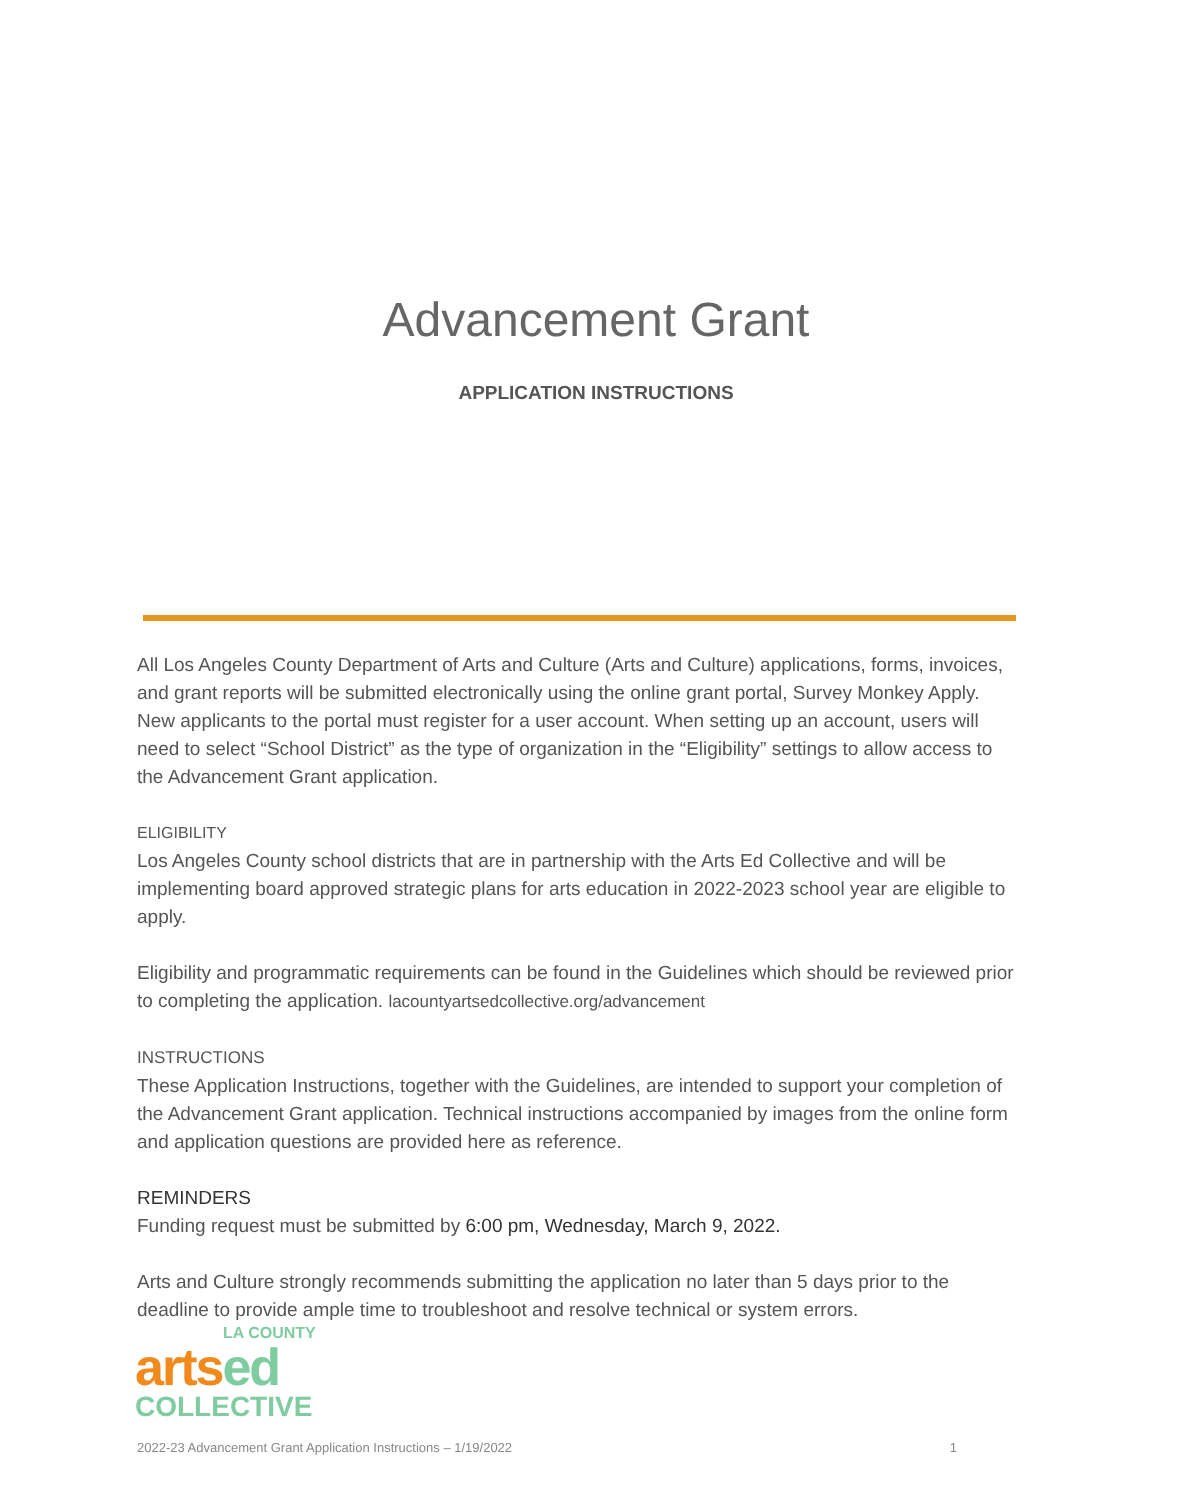Advancement Grant
APPLICATION INSTRUCTIONS
All Los Angeles County Department of Arts and Culture (Arts and Culture) applications, forms, invoices, and grant reports will be submitted electronically using the online grant portal, Survey Monkey Apply. New applicants to the portal must register for a user account. When setting up an account, users will need to select “School District” as the type of organization in the “Eligibility” settings to allow access to the Advancement Grant application.
ELIGIBILITY
Los Angeles County school districts that are in partnership with the Arts Ed Collective and will be implementing board approved strategic plans for arts education in 2022-2023 school year are eligible to apply.
Eligibility and programmatic requirements can be found in the Guidelines which should be reviewed prior to completing the application. lacountyartsedcollective.org/advancement
INSTRUCTIONS
These Application Instructions, together with the Guidelines, are intended to support your completion of the Advancement Grant application. Technical instructions accompanied by images from the online form and application questions are provided here as reference.
REMINDERS
Funding request must be submitted by 6:00 pm, Wednesday, March 9, 2022.
Arts and Culture strongly recommends submitting the application no later than 5 days prior to the deadline to provide ample time to troubleshoot and resolve technical or system errors.
LA COUNTY
arts ed
COLLECTIVE
2022-23 Advancement Grant Application Instructions – 1/19/2022 1